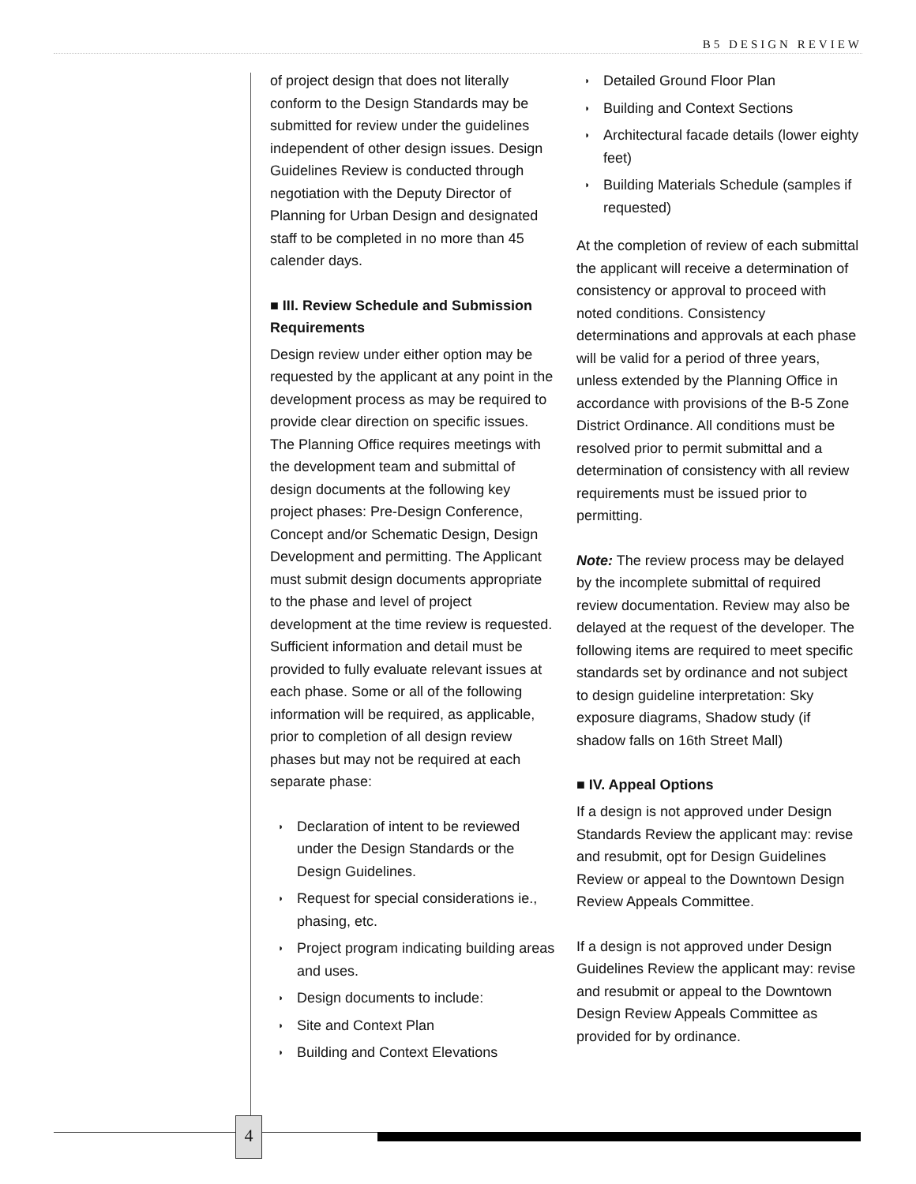B5 DESIGN REVIEW
of project design that does not literally conform to the Design Standards may be submitted for review under the guidelines independent of other design issues. Design Guidelines Review is conducted through negotiation with the Deputy Director of Planning for Urban Design and designated staff to be completed in no more than 45 calender days.
■ III. Review Schedule and Submission Requirements
Design review under either option may be requested by the applicant at any point in the development process as may be required to provide clear direction on specific issues. The Planning Office requires meetings with the development team and submittal of design documents at the following key project phases: Pre-Design Conference, Concept and/or Schematic Design, Design Development and permitting. The Applicant must submit design documents appropriate to the phase and level of project development at the time review is requested. Sufficient information and detail must be provided to fully evaluate relevant issues at each phase. Some or all of the following information will be required, as applicable, prior to completion of all design review phases but may not be required at each separate phase:
◗ Declaration of intent to be reviewed under the Design Standards or the Design Guidelines.
◗ Request for special considerations ie., phasing, etc.
◗ Project program indicating building areas and uses.
◗ Design documents to include:
◗ Site and Context Plan
◗ Building and Context Elevations
◗ Detailed Ground Floor Plan
◗ Building and Context Sections
◗ Architectural facade details (lower eighty feet)
◗ Building Materials Schedule (samples if requested)
At the completion of review of each submittal the applicant will receive a determination of consistency or approval to proceed with noted conditions. Consistency determinations and approvals at each phase will be valid for a period of three years, unless extended by the Planning Office in accordance with provisions of the B-5 Zone District Ordinance. All conditions must be resolved prior to permit submittal and a determination of consistency with all review requirements must be issued prior to permitting.
Note: The review process may be delayed by the incomplete submittal of required review documentation. Review may also be delayed at the request of the developer. The following items are required to meet specific standards set by ordinance and not subject to design guideline interpretation: Sky exposure diagrams, Shadow study (if shadow falls on 16th Street Mall)
■ IV. Appeal Options
If a design is not approved under Design Standards Review the applicant may: revise and resubmit, opt for Design Guidelines Review or appeal to the Downtown Design Review Appeals Committee.
If a design is not approved under Design Guidelines Review the applicant may: revise and resubmit or appeal to the Downtown Design Review Appeals Committee as provided for by ordinance.
4